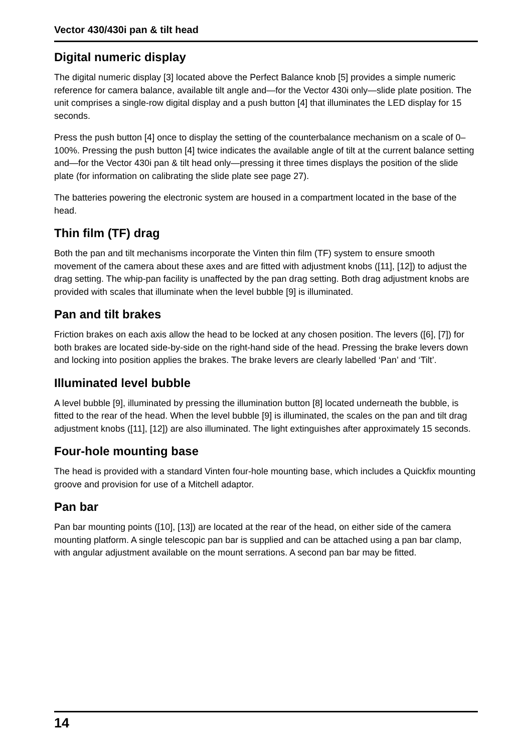Vector 430/430i pan & tilt head
Digital numeric display
The digital numeric display [3] located above the Perfect Balance knob [5] provides a simple numeric reference for camera balance, available tilt angle and—for the Vector 430i only—slide plate position. The unit comprises a single-row digital display and a push button [4] that illuminates the LED display for 15 seconds.
Press the push button [4] once to display the setting of the counterbalance mechanism on a scale of 0–100%. Pressing the push button [4] twice indicates the available angle of tilt at the current balance setting and—for the Vector 430i pan & tilt head only—pressing it three times displays the position of the slide plate (for information on calibrating the slide plate see page 27).
The batteries powering the electronic system are housed in a compartment located in the base of the head.
Thin film (TF) drag
Both the pan and tilt mechanisms incorporate the Vinten thin film (TF) system to ensure smooth movement of the camera about these axes and are fitted with adjustment knobs ([11], [12]) to adjust the drag setting. The whip-pan facility is unaffected by the pan drag setting. Both drag adjustment knobs are provided with scales that illuminate when the level bubble [9] is illuminated.
Pan and tilt brakes
Friction brakes on each axis allow the head to be locked at any chosen position. The levers ([6], [7]) for both brakes are located side-by-side on the right-hand side of the head. Pressing the brake levers down and locking into position applies the brakes. The brake levers are clearly labelled ‘Pan’ and ‘Tilt’.
Illuminated level bubble
A level bubble [9], illuminated by pressing the illumination button [8] located underneath the bubble, is fitted to the rear of the head. When the level bubble [9] is illuminated, the scales on the pan and tilt drag adjustment knobs ([11], [12]) are also illuminated. The light extinguishes after approximately 15 seconds.
Four-hole mounting base
The head is provided with a standard Vinten four-hole mounting base, which includes a Quickfix mounting groove and provision for use of a Mitchell adaptor.
Pan bar
Pan bar mounting points ([10], [13]) are located at the rear of the head, on either side of the camera mounting platform. A single telescopic pan bar is supplied and can be attached using a pan bar clamp, with angular adjustment available on the mount serrations. A second pan bar may be fitted.
14